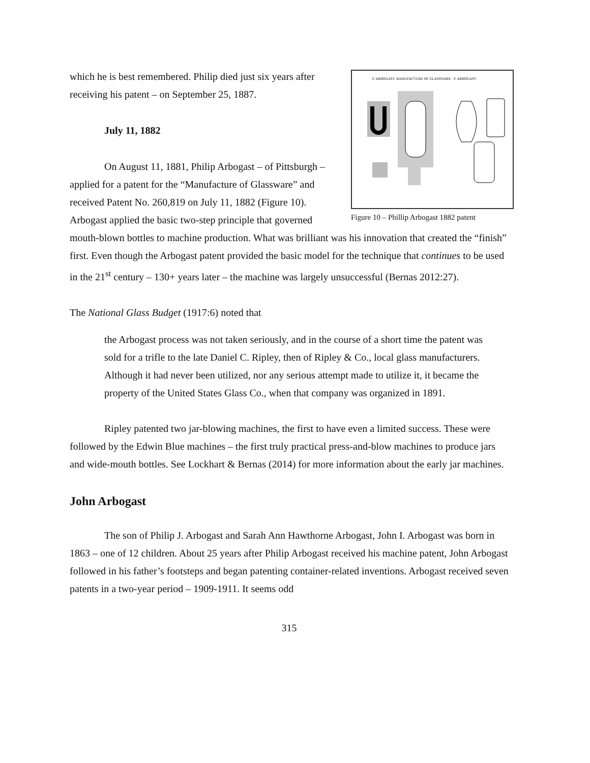P. ARBOGAST. MANUFACTURE OF GLASSWARE.
P. ARBOGAST.
Figure 10 – Phillip Arbogast 1882 patent
which he is best remembered. Philip died just six years after receiving his patent – on September 25, 1887.
July 11, 1882
On August 11, 1881, Philip Arbogast – of Pittsburgh – applied for a patent for the “Manufacture of Glassware” and received Patent No. 260,819 on July 11, 1882 (Figure 10). Arbogast applied the basic two-step principle that governed mouth-blown bottles to machine production. What was brilliant was his innovation that created the “finish” first. Even though the Arbogast patent provided the basic model for the technique that continues to be used in the 21<sup>st</sup> century – 130+ years later – the machine was largely unsuccessful (Bernas 2012:27).
The National Glass Budget (1917:6) noted that
the Arbogast process was not taken seriously, and in the course of a short time the patent was sold for a trifle to the late Daniel C. Ripley, then of Ripley & Co., local glass manufacturers. Although it had never been utilized, nor any serious attempt made to utilize it, it became the property of the United States Glass Co., when that company was organized in 1891.
Ripley patented two jar-blowing machines, the first to have even a limited success. These were followed by the Edwin Blue machines – the first truly practical press-and-blow machines to produce jars and wide-mouth bottles. See Lockhart & Bernas (2014) for more information about the early jar machines.
John Arbogast
The son of Philip J. Arbogast and Sarah Ann Hawthorne Arbogast, John I. Arbogast was born in 1863 – one of 12 children. About 25 years after Philip Arbogast received his machine patent, John Arbogast followed in his father’s footsteps and began patenting container-related inventions. Arbogast received seven patents in a two-year period – 1909-1911. It seems odd
315